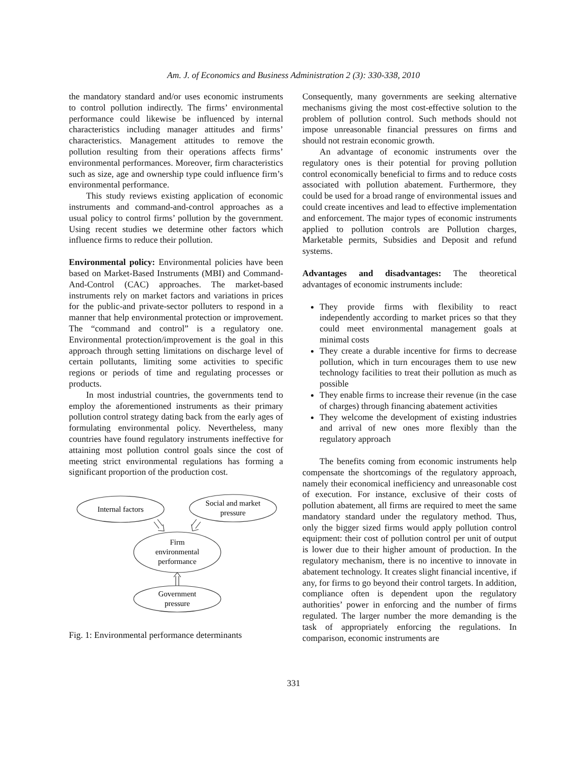Am. J. of Economics and Business Administration 2 (3): 330-338, 2010
the mandatory standard and/or uses economic instruments to control pollution indirectly. The firms’ environmental performance could likewise be influenced by internal characteristics including manager attitudes and firms’ characteristics. Management attitudes to remove the pollution resulting from their operations affects firms’ environmental performances. Moreover, firm characteristics such as size, age and ownership type could influence firm’s environmental performance.
This study reviews existing application of economic instruments and command-and-control approaches as a usual policy to control firms’ pollution by the government. Using recent studies we determine other factors which influence firms to reduce their pollution.
Environmental policy: Environmental policies have been based on Market-Based Instruments (MBI) and Command-And-Control (CAC) approaches. The market-based instruments rely on market factors and variations in prices for the public-and private-sector polluters to respond in a manner that help environmental protection or improvement. The “command and control” is a regulatory one. Environmental protection/improvement is the goal in this approach through setting limitations on discharge level of certain pollutants, limiting some activities to specific regions or periods of time and regulating processes or products.
In most industrial countries, the governments tend to employ the aforementioned instruments as their primary pollution control strategy dating back from the early ages of formulating environmental policy. Nevertheless, many countries have found regulatory instruments ineffective for attaining most pollution control goals since the cost of meeting strict environmental regulations has forming a significant proportion of the production cost.
Internal factors
Social and market
pressure
Firm
environmental
performance
Government
pressure
Fig. 1: Environmental performance determinants
Consequently, many governments are seeking alternative mechanisms giving the most cost-effective solution to the problem of pollution control. Such methods should not impose unreasonable financial pressures on firms and should not restrain economic growth.
An advantage of economic instruments over the regulatory ones is their potential for proving pollution control economically beneficial to firms and to reduce costs associated with pollution abatement. Furthermore, they could be used for a broad range of environmental issues and could create incentives and lead to effective implementation and enforcement. The major types of economic instruments applied to pollution controls are Pollution charges, Marketable permits, Subsidies and Deposit and refund systems.
Advantages and disadvantages: The theoretical advantages of economic instruments include:
They provide firms with flexibility to react independently according to market prices so that they could meet environmental management goals at minimal costs
They create a durable incentive for firms to decrease pollution, which in turn encourages them to use new technology facilities to treat their pollution as much as possible
They enable firms to increase their revenue (in the case of charges) through financing abatement activities
They welcome the development of existing industries and arrival of new ones more flexibly than the regulatory approach
The benefits coming from economic instruments help compensate the shortcomings of the regulatory approach, namely their economical inefficiency and unreasonable cost of execution. For instance, exclusive of their costs of pollution abatement, all firms are required to meet the same mandatory standard under the regulatory method. Thus, only the bigger sized firms would apply pollution control equipment: their cost of pollution control per unit of output is lower due to their higher amount of production. In the regulatory mechanism, there is no incentive to innovate in abatement technology. It creates slight financial incentive, if any, for firms to go beyond their control targets. In addition, compliance often is dependent upon the regulatory authorities’ power in enforcing and the number of firms regulated. The larger number the more demanding is the task of appropriately enforcing the regulations. In comparison, economic instruments are
331